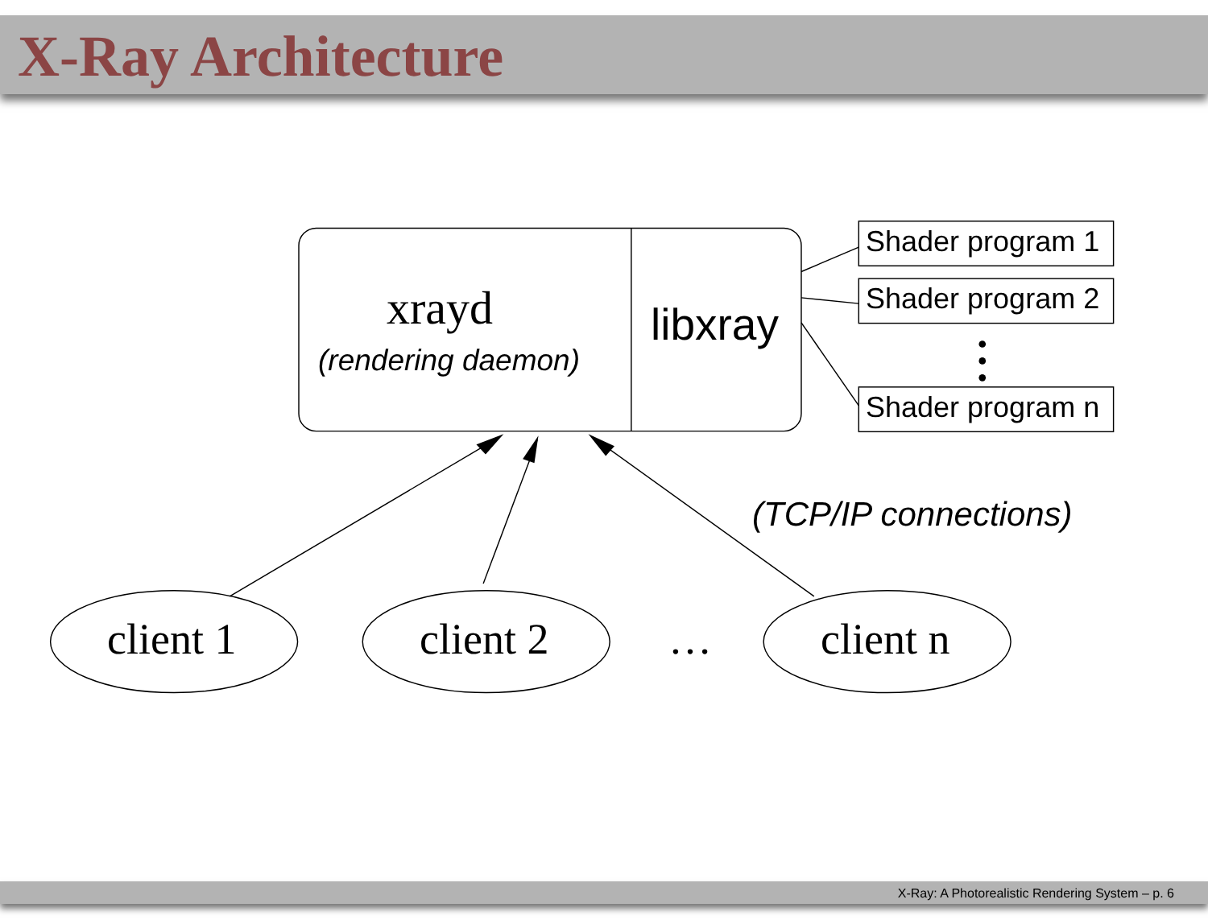X-Ray Architecture
xrayd
(rendering daemon)
libxray
Shader program 1
Shader program 2
Shader program n
(TCP/IP connections)
client 1 client 2 … client n
X-Ray: A Photorealistic Rendering System – p. 6